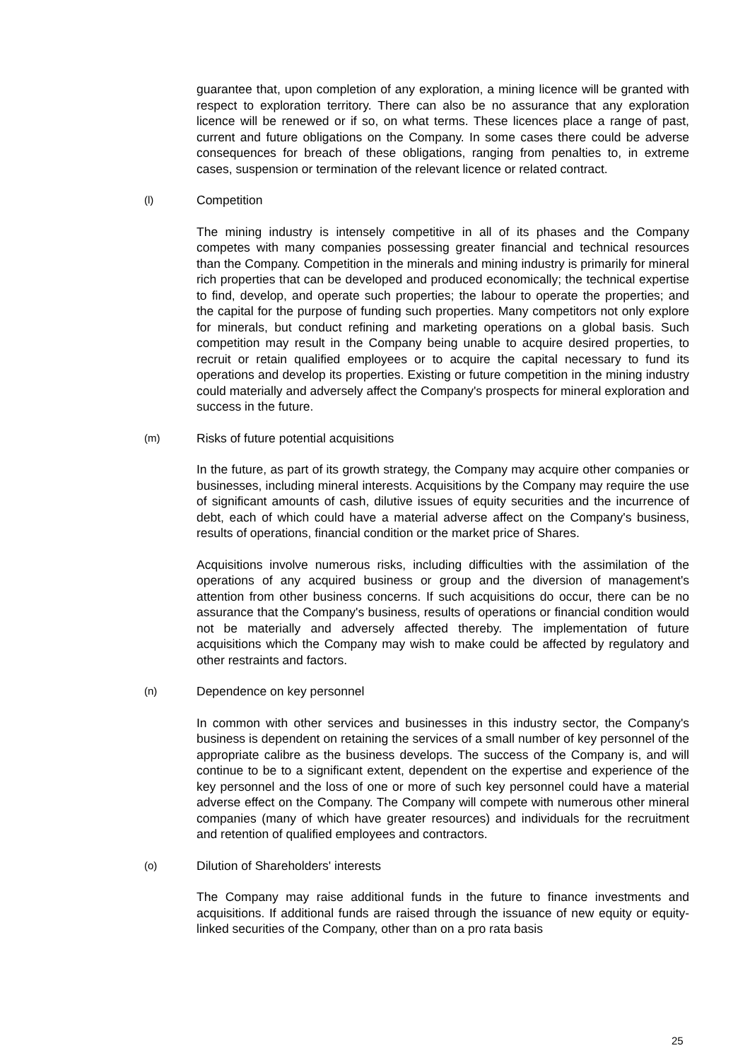guarantee that, upon completion of any exploration, a mining licence will be granted with respect to exploration territory. There can also be no assurance that any exploration licence will be renewed or if so, on what terms. These licences place a range of past, current and future obligations on the Company. In some cases there could be adverse consequences for breach of these obligations, ranging from penalties to, in extreme cases, suspension or termination of the relevant licence or related contract.
(l) Competition
The mining industry is intensely competitive in all of its phases and the Company competes with many companies possessing greater financial and technical resources than the Company. Competition in the minerals and mining industry is primarily for mineral rich properties that can be developed and produced economically; the technical expertise to find, develop, and operate such properties; the labour to operate the properties; and the capital for the purpose of funding such properties. Many competitors not only explore for minerals, but conduct refining and marketing operations on a global basis. Such competition may result in the Company being unable to acquire desired properties, to recruit or retain qualified employees or to acquire the capital necessary to fund its operations and develop its properties. Existing or future competition in the mining industry could materially and adversely affect the Company's prospects for mineral exploration and success in the future.
(m) Risks of future potential acquisitions
In the future, as part of its growth strategy, the Company may acquire other companies or businesses, including mineral interests. Acquisitions by the Company may require the use of significant amounts of cash, dilutive issues of equity securities and the incurrence of debt, each of which could have a material adverse affect on the Company's business, results of operations, financial condition or the market price of Shares.
Acquisitions involve numerous risks, including difficulties with the assimilation of the operations of any acquired business or group and the diversion of management's attention from other business concerns. If such acquisitions do occur, there can be no assurance that the Company's business, results of operations or financial condition would not be materially and adversely affected thereby. The implementation of future acquisitions which the Company may wish to make could be affected by regulatory and other restraints and factors.
(n) Dependence on key personnel
In common with other services and businesses in this industry sector, the Company's business is dependent on retaining the services of a small number of key personnel of the appropriate calibre as the business develops. The success of the Company is, and will continue to be to a significant extent, dependent on the expertise and experience of the key personnel and the loss of one or more of such key personnel could have a material adverse effect on the Company. The Company will compete with numerous other mineral companies (many of which have greater resources) and individuals for the recruitment and retention of qualified employees and contractors.
(o) Dilution of Shareholders' interests
The Company may raise additional funds in the future to finance investments and acquisitions. If additional funds are raised through the issuance of new equity or equity-linked securities of the Company, other than on a pro rata basis
25